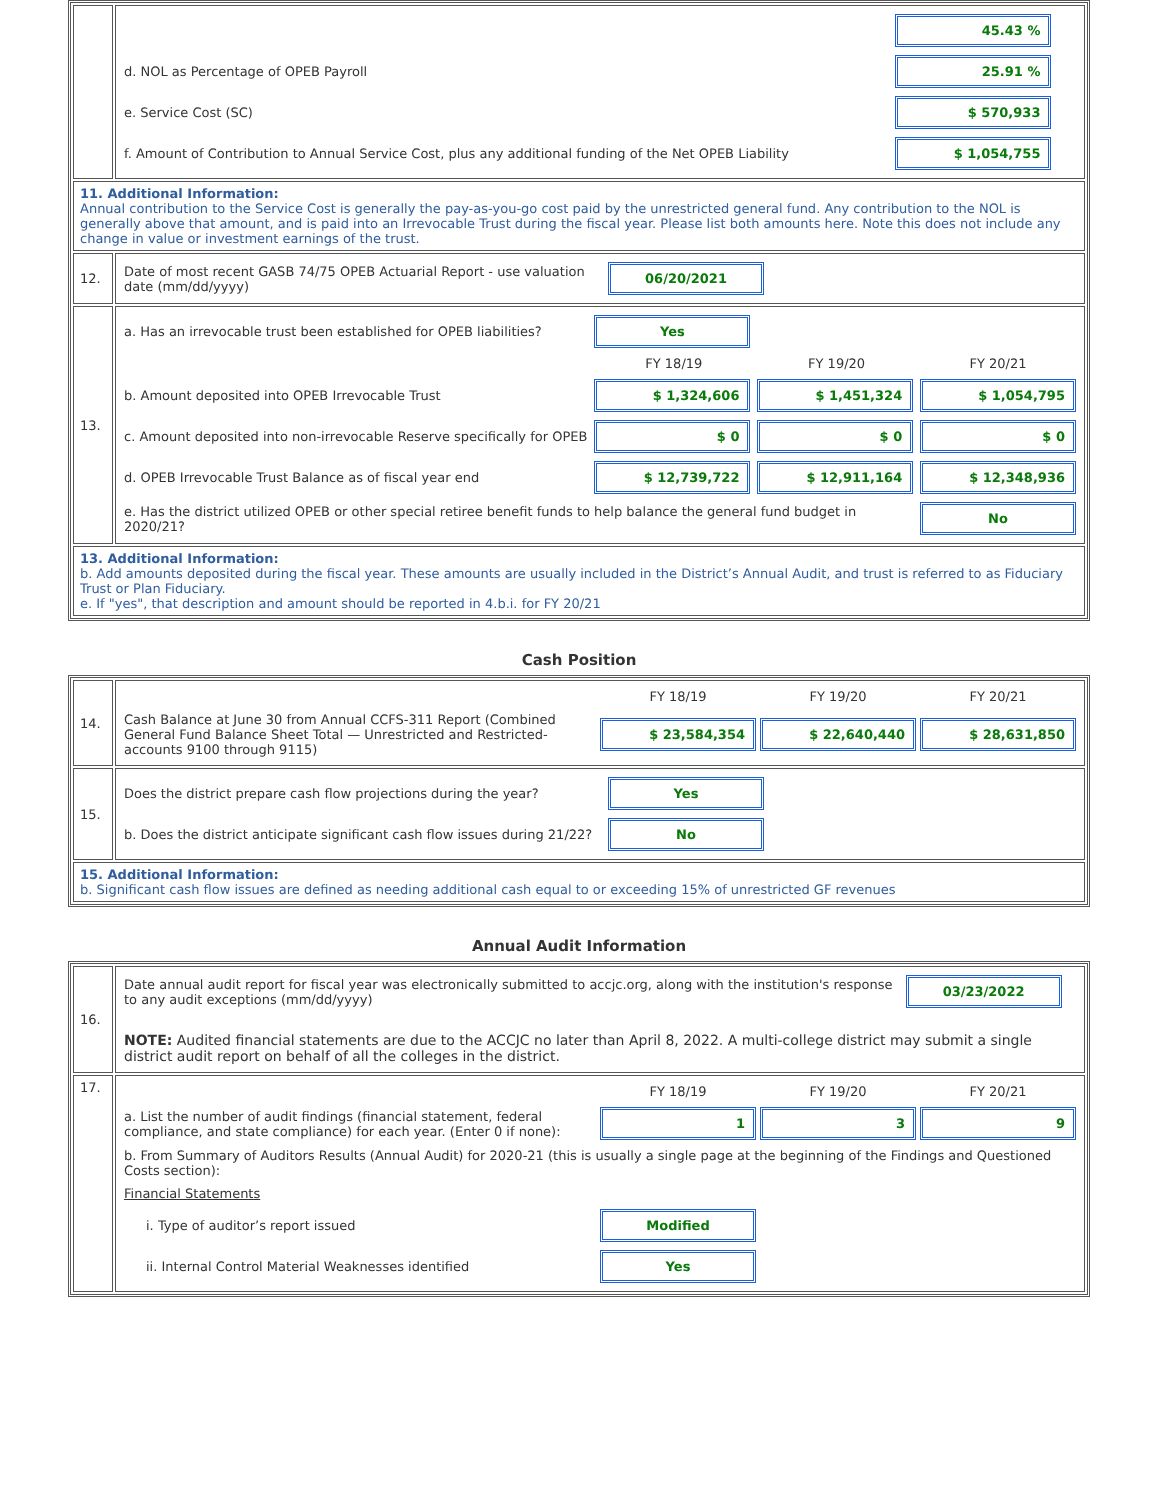| | / / 45.43 % / / d. NOL as Percentage of OPEB Payroll / 25.91 % / / e. Service Cost (SC) / $ 570,933 / / f. Amount of Contribution to Annual Service Cost, plus any additional funding of the Net OPEB Liability / $ 1,054,755 / |
| 11. Additional Information: Annual contribution to the Service Cost is generally the pay-as-you-go cost paid by the unrestricted general fund. Any contribution to the NOL is generally above that amount, and is paid into an Irrevocable Trust during the fiscal year. Please list both amounts here. Note this does not include any change in value or investment earnings of the trust. | |
| 12. | / Date of most recent GASB 74/75 OPEB Actuarial Report - use valuation date (mm/dd/yyyy) / 06/20/2021 / |
| 13. | / a. Has an irrevocable trust been established for OPEB liabilities? / Yes / / / / / FY 18/19 / FY 19/20 / FY 20/21 / / b. Amount deposited into OPEB Irrevocable Trust / $ 1,324,606 / $ 1,451,324 / $ 1,054,795 / / c. Amount deposited into non-irrevocable Reserve specifically for OPEB / $ 0 / $ 0 / $ 0 / / d. OPEB Irrevocable Trust Balance as of fiscal year end / $ 12,739,722 / $ 12,911,164 / $ 12,348,936 / / e. Has the district utilized OPEB or other special retiree benefit funds to help balance the general fund budget in 2020/21? / / / No / |
| 13. Additional Information: b. Add amounts deposited during the fiscal year. These amounts are usually included in the District’s Annual Audit, and trust is referred to as Fiduciary Trust or Plan Fiduciary. e. If "yes", that description and amount should be reported in 4.b.i. for FY 20/21 | |
Cash Position
| 14. | / / FY 18/19 / FY 19/20 / FY 20/21 / / Cash Balance at June 30 from Annual CCFS-311 Report (Combined General Fund Balance Sheet Total — Unrestricted and Restricted-accounts 9100 through 9115) / $ 23,584,354 / $ 22,640,440 / $ 28,631,850 / |
| 15. | / Does the district prepare cash flow projections during the year? / Yes / / b. Does the district anticipate significant cash flow issues during 21/22? / No / |
| 15. Additional Information: b. Significant cash flow issues are defined as needing additional cash equal to or exceeding 15% of unrestricted GF revenues | |
Annual Audit Information
| 16. | / Date annual audit report for fiscal year was electronically submitted to accjc.org, along with the institution's response to any audit exceptions (mm/dd/yyyy) / 03/23/2022 / / NOTE: Audited financial statements are due to the ACCJC no later than April 8, 2022. A multi-college district may submit a single district audit report on behalf of all the colleges in the district. / / |
| 17. | / / FY 18/19 / FY 19/20 / FY 20/21 / / a. List the number of audit findings (financial statement, federal compliance, and state compliance) for each year. (Enter 0 if none): / 1 / 3 / 9 / / b. From Summary of Auditors Results (Annual Audit) for 2020-21 (this is usually a single page at the beginning of the Findings and Questioned Costs section): / / / / / Financial Statements / / / / / i. Type of auditor’s report issued / Modified / / / / ii. Internal Control Material Weaknesses identified / Yes / / / |